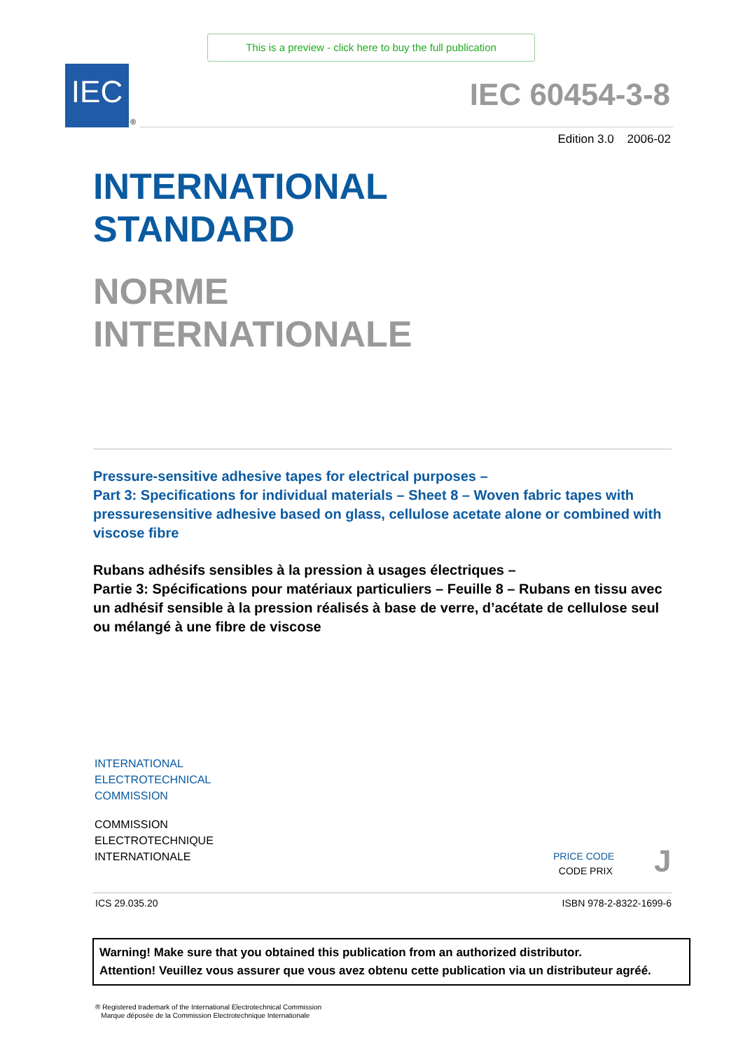This is a preview - click here to buy the full publication
IEC
®
IEC 60454-3-8
Edition 3.0 2006-02
INTERNATIONAL
STANDARD
NORME
INTERNATIONALE
Pressure-sensitive adhesive tapes for electrical purposes –
Part 3: Specifications for individual materials – Sheet 8 – Woven fabric tapes with pressuresensitive adhesive based on glass, cellulose acetate alone or combined with viscose fibre
Rubans adhésifs sensibles à la pression à usages électriques –
Partie 3: Spécifications pour matériaux particuliers – Feuille 8 – Rubans en tissu avec un adhésif sensible à la pression réalisés à base de verre, d’acétate de cellulose seul ou mélangé à une fibre de viscose
INTERNATIONAL
ELECTROTECHNICAL
COMMISSION
COMMISSION
ELECTROTECHNIQUE
INTERNATIONALE
PRICE CODE
CODE PRIX
J
ICS 29.035.20 ISBN 978-2-8322-1699-6
Warning! Make sure that you obtained this publication from an authorized distributor.
Attention! Veuillez vous assurer que vous avez obtenu cette publication via un distributeur agréé.
® Registered trademark of the International Electrotechnical Commission
Marque déposée de la Commission Electrotechnique Internationale